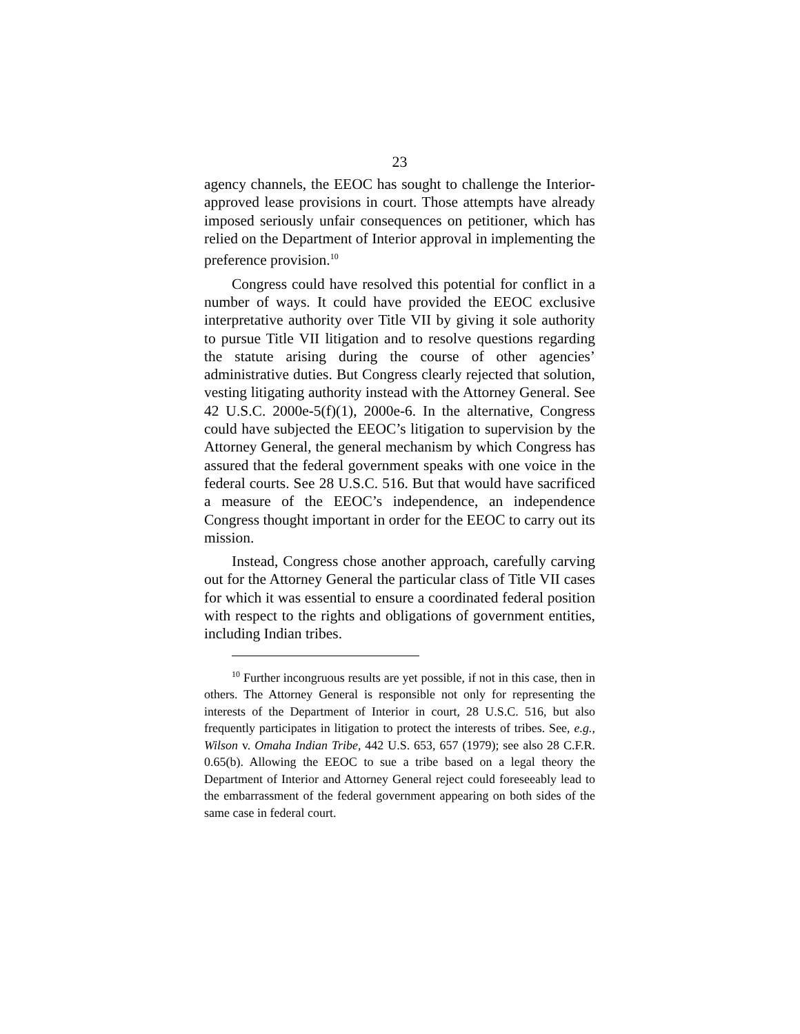23
agency channels, the EEOC has sought to challenge the Interior-approved lease provisions in court. Those attempts have already imposed seriously unfair consequences on petitioner, which has relied on the Department of Interior approval in implementing the preference provision.<sup>10</sup>
Congress could have resolved this potential for conflict in a number of ways. It could have provided the EEOC exclusive interpretative authority over Title VII by giving it sole authority to pursue Title VII litigation and to resolve questions regarding the statute arising during the course of other agencies’ administrative duties. But Congress clearly rejected that solution, vesting litigating authority instead with the Attorney General. See 42 U.S.C. 2000e-5(f)(1), 2000e-6. In the alternative, Congress could have subjected the EEOC’s litigation to supervision by the Attorney General, the general mechanism by which Congress has assured that the federal government speaks with one voice in the federal courts. See 28 U.S.C. 516. But that would have sacrificed a measure of the EEOC’s independence, an independence Congress thought important in order for the EEOC to carry out its mission.
Instead, Congress chose another approach, carefully carving out for the Attorney General the particular class of Title VII cases for which it was essential to ensure a coordinated federal position with respect to the rights and obligations of government entities, including Indian tribes.
<sup>10</sup> Further incongruous results are yet possible, if not in this case, then in others. The Attorney General is responsible not only for representing the interests of the Department of Interior in court, 28 U.S.C. 516, but also frequently participates in litigation to protect the interests of tribes. See, e.g., Wilson v. Omaha Indian Tribe, 442 U.S. 653, 657 (1979); see also 28 C.F.R. 0.65(b). Allowing the EEOC to sue a tribe based on a legal theory the Department of Interior and Attorney General reject could foreseeably lead to the embarrassment of the federal government appearing on both sides of the same case in federal court.